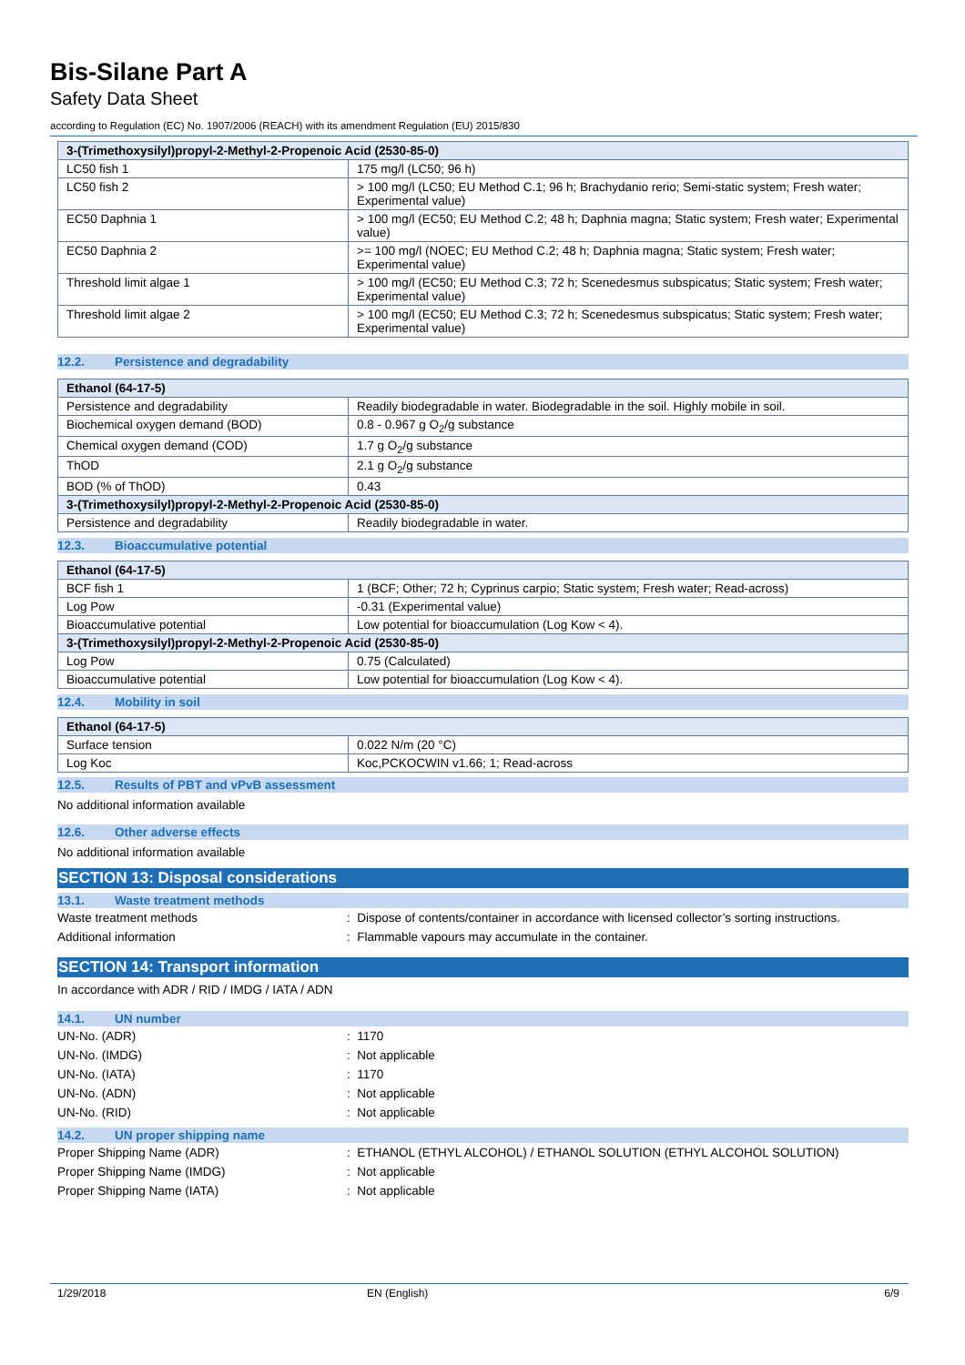Bis-Silane Part A
Safety Data Sheet
according to Regulation (EC) No. 1907/2006 (REACH) with its amendment Regulation (EU) 2015/830
| 3-(Trimethoxysilyl)propyl-2-Methyl-2-Propenoic Acid (2530-85-0) | |
| LC50 fish 1 | 175 mg/l (LC50; 96 h) |
| LC50 fish 2 | > 100 mg/l (LC50; EU Method C.1; 96 h; Brachydanio rerio; Semi-static system; Fresh water; Experimental value) |
| EC50 Daphnia 1 | > 100 mg/l (EC50; EU Method C.2; 48 h; Daphnia magna; Static system; Fresh water; Experimental value) |
| EC50 Daphnia 2 | >= 100 mg/l (NOEC; EU Method C.2; 48 h; Daphnia magna; Static system; Fresh water; Experimental value) |
| Threshold limit algae 1 | > 100 mg/l (EC50; EU Method C.3; 72 h; Scenedesmus subspicatus; Static system; Fresh water; Experimental value) |
| Threshold limit algae 2 | > 100 mg/l (EC50; EU Method C.3; 72 h; Scenedesmus subspicatus; Static system; Fresh water; Experimental value) |
12.2. Persistence and degradability
| Ethanol (64-17-5) | |
| Persistence and degradability | Readily biodegradable in water. Biodegradable in the soil. Highly mobile in soil. |
| Biochemical oxygen demand (BOD) | 0.8 - 0.967 g O<sub>2</sub>/g substance |
| Chemical oxygen demand (COD) | 1.7 g O<sub>2</sub>/g substance |
| ThOD | 2.1 g O<sub>2</sub>/g substance |
| BOD (% of ThOD) | 0.43 |
| 3-(Trimethoxysilyl)propyl-2-Methyl-2-Propenoic Acid (2530-85-0) | |
| Persistence and degradability | Readily biodegradable in water. |
12.3. Bioaccumulative potential
| Ethanol (64-17-5) | |
| BCF fish 1 | 1 (BCF; Other; 72 h; Cyprinus carpio; Static system; Fresh water; Read-across) |
| Log Pow | -0.31 (Experimental value) |
| Bioaccumulative potential | Low potential for bioaccumulation (Log Kow < 4). |
| 3-(Trimethoxysilyl)propyl-2-Methyl-2-Propenoic Acid (2530-85-0) | |
| Log Pow | 0.75 (Calculated) |
| Bioaccumulative potential | Low potential for bioaccumulation (Log Kow < 4). |
12.4. Mobility in soil
| Ethanol (64-17-5) | |
| Surface tension | 0.022 N/m (20 °C) |
| Log Koc | Koc,PCKOCWIN v1.66; 1; Read-across |
12.5. Results of PBT and vPvB assessment
No additional information available
12.6. Other adverse effects
No additional information available
SECTION 13: Disposal considerations
13.1. Waste treatment methods
Waste treatment methods : Dispose of contents/container in accordance with licensed collector’s sorting instructions.
Additional information : Flammable vapours may accumulate in the container.
SECTION 14: Transport information
In accordance with ADR / RID / IMDG / IATA / ADN
14.1. UN number
UN-No. (ADR) : 1170
UN-No. (IMDG) : Not applicable
UN-No. (IATA) : 1170
UN-No. (ADN) : Not applicable
UN-No. (RID) : Not applicable
14.2. UN proper shipping name
Proper Shipping Name (ADR) : ETHANOL (ETHYL ALCOHOL) / ETHANOL SOLUTION (ETHYL ALCOHOL SOLUTION)
Proper Shipping Name (IMDG) : Not applicable
Proper Shipping Name (IATA) : Not applicable
1/29/2018 EN (English) 6/9